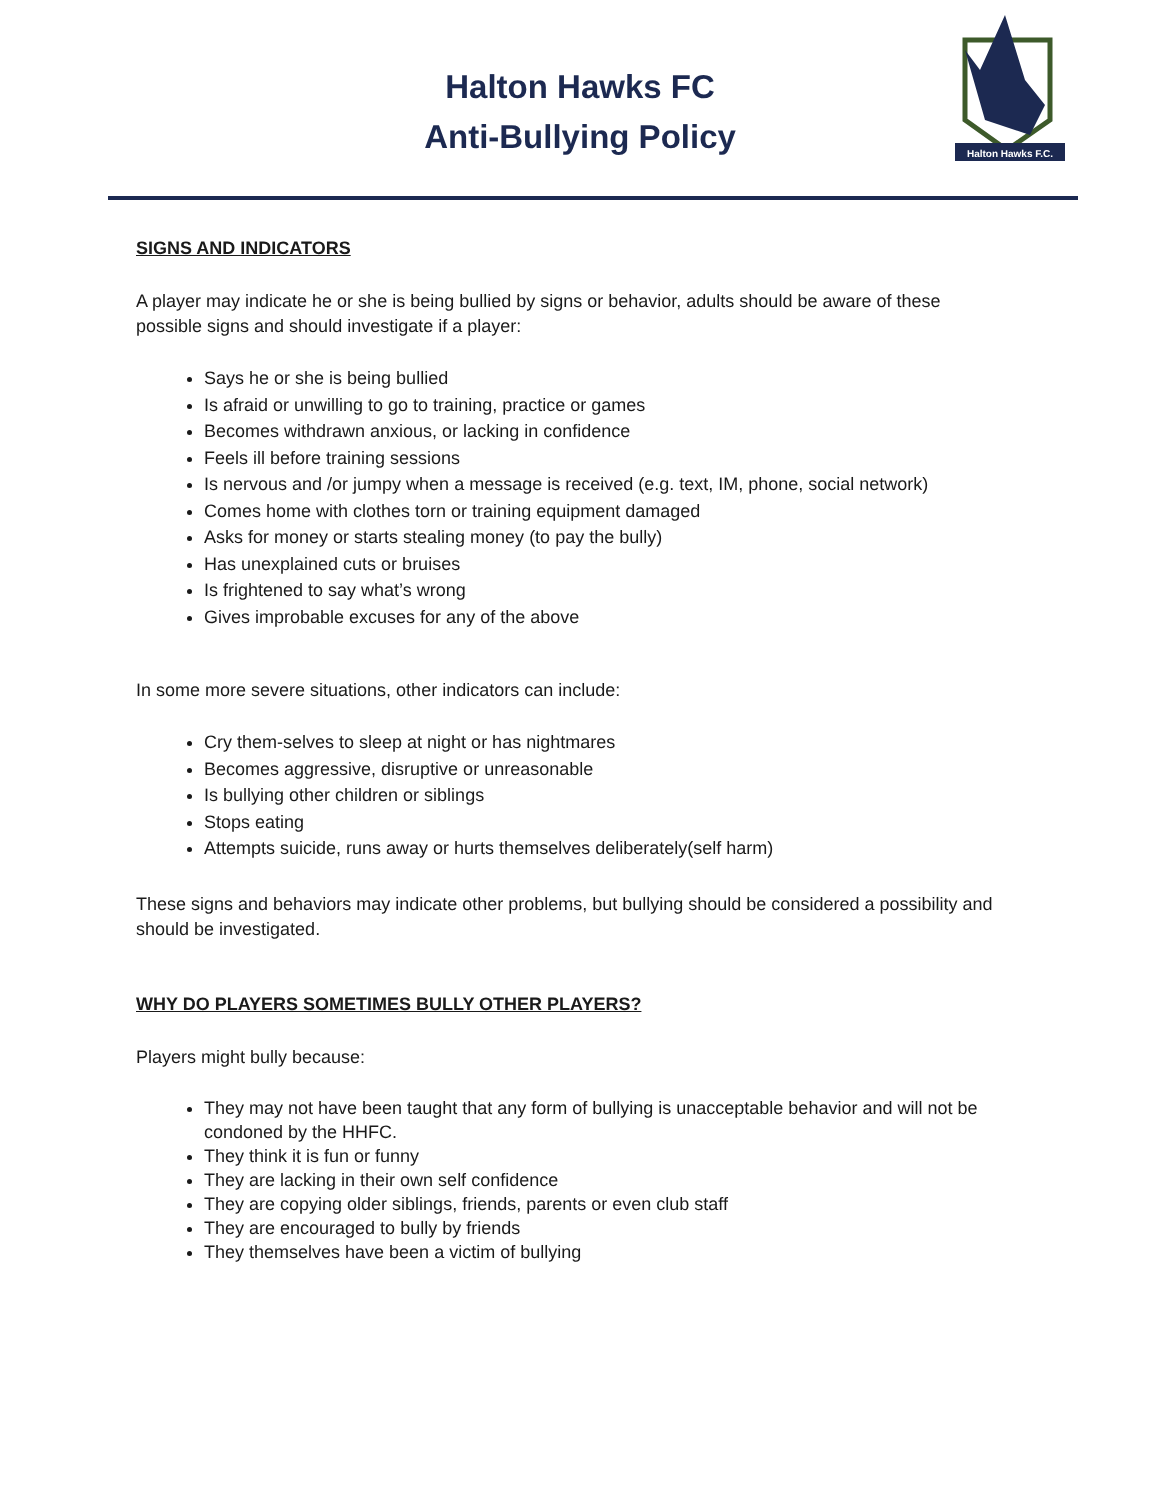Halton Hawks FC
Anti-Bullying Policy
Halton Hawks F.C.
SIGNS AND INDICATORS
A player may indicate he or she is being bullied by signs or behavior, adults should be aware of these possible signs and should investigate if a player:
Says he or she is being bullied
Is afraid or unwilling to go to training, practice or games
Becomes withdrawn anxious, or lacking in confidence
Feels ill before training sessions
Is nervous and /or jumpy when a message is received (e.g. text, IM, phone, social network)
Comes home with clothes torn or training equipment damaged
Asks for money or starts stealing money (to pay the bully)
Has unexplained cuts or bruises
Is frightened to say what’s wrong
Gives improbable excuses for any of the above
In some more severe situations, other indicators can include:
Cry them-selves to sleep at night or has nightmares
Becomes aggressive, disruptive or unreasonable
Is bullying other children or siblings
Stops eating
Attempts suicide, runs away or hurts themselves deliberately(self harm)
These signs and behaviors may indicate other problems, but bullying should be considered a possibility and should be investigated.
WHY DO PLAYERS SOMETIMES BULLY OTHER PLAYERS?
Players might bully because:
They may not have been taught that any form of bullying is unacceptable behavior and will not be condoned by the HHFC.
They think it is fun or funny
They are lacking in their own self confidence
They are copying older siblings, friends, parents or even club staff
They are encouraged to bully by friends
They themselves have been a victim of bullying